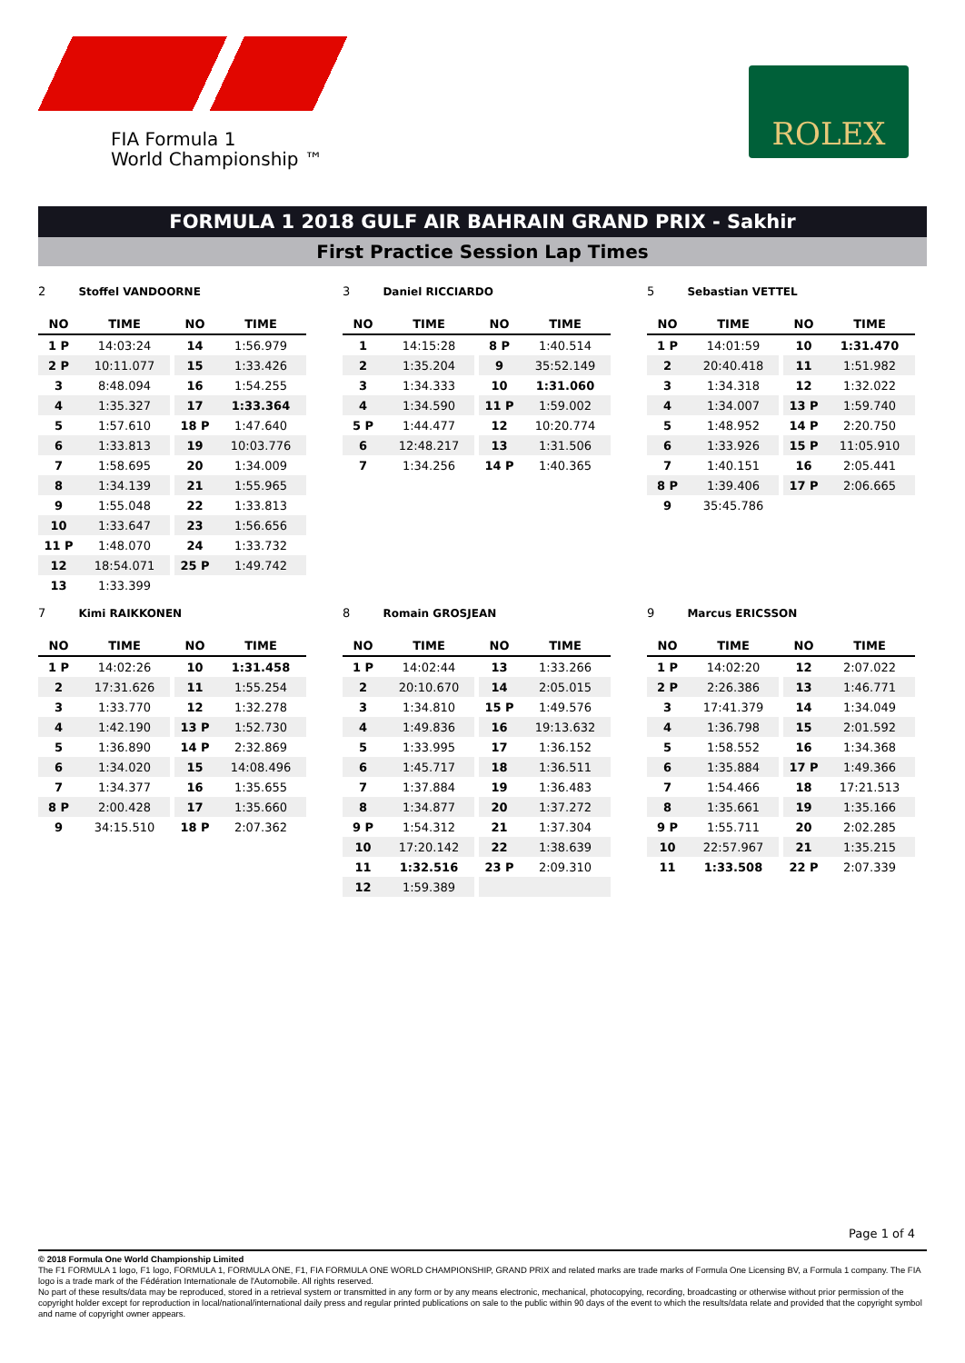FIA Formula 1
World Championship ™
ROLEX
FORMULA 1 2018 GULF AIR BAHRAIN GRAND PRIX - Sakhir
First Practice Session Lap Times
2 Stoffel VANDOORNE
| NO | TIME | | NO | TIME |
| --- | --- | --- | --- | --- |
| 1 P | 14:03:24 | | 14 | 1:56.979 |
| 2 P | 10:11.077 | | 15 | 1:33.426 |
| 3 | 8:48.094 | | 16 | 1:54.255 |
| 4 | 1:35.327 | | 17 | 1:33.364 |
| 5 | 1:57.610 | | 18 P | 1:47.640 |
| 6 | 1:33.813 | | 19 | 10:03.776 |
| 7 | 1:58.695 | | 20 | 1:34.009 |
| 8 | 1:34.139 | | 21 | 1:55.965 |
| 9 | 1:55.048 | | 22 | 1:33.813 |
| 10 | 1:33.647 | | 23 | 1:56.656 |
| 11 P | 1:48.070 | | 24 | 1:33.732 |
| 12 | 18:54.071 | | 25 P | 1:49.742 |
| 13 | 1:33.399 | | | |
3 Daniel RICCIARDO
| NO | TIME | | NO | TIME |
| --- | --- | --- | --- | --- |
| 1 | 14:15:28 | | 8 P | 1:40.514 |
| 2 | 1:35.204 | | 9 | 35:52.149 |
| 3 | 1:34.333 | | 10 | 1:31.060 |
| 4 | 1:34.590 | | 11 P | 1:59.002 |
| 5 P | 1:44.477 | | 12 | 10:20.774 |
| 6 | 12:48.217 | | 13 | 1:31.506 |
| 7 | 1:34.256 | | 14 P | 1:40.365 |
5 Sebastian VETTEL
| NO | TIME | | NO | TIME |
| --- | --- | --- | --- | --- |
| 1 P | 14:01:59 | | 10 | 1:31.470 |
| 2 | 20:40.418 | | 11 | 1:51.982 |
| 3 | 1:34.318 | | 12 | 1:32.022 |
| 4 | 1:34.007 | | 13 P | 1:59.740 |
| 5 | 1:48.952 | | 14 P | 2:20.750 |
| 6 | 1:33.926 | | 15 P | 11:05.910 |
| 7 | 1:40.151 | | 16 | 2:05.441 |
| 8 P | 1:39.406 | | 17 P | 2:06.665 |
| 9 | 35:45.786 | | | |
7 Kimi RAIKKONEN
| NO | TIME | | NO | TIME |
| --- | --- | --- | --- | --- |
| 1 P | 14:02:26 | | 10 | 1:31.458 |
| 2 | 17:31.626 | | 11 | 1:55.254 |
| 3 | 1:33.770 | | 12 | 1:32.278 |
| 4 | 1:42.190 | | 13 P | 1:52.730 |
| 5 | 1:36.890 | | 14 P | 2:32.869 |
| 6 | 1:34.020 | | 15 | 14:08.496 |
| 7 | 1:34.377 | | 16 | 1:35.655 |
| 8 P | 2:00.428 | | 17 | 1:35.660 |
| 9 | 34:15.510 | | 18 P | 2:07.362 |
8 Romain GROSJEAN
| NO | TIME | | NO | TIME |
| --- | --- | --- | --- | --- |
| 1 P | 14:02:44 | | 13 | 1:33.266 |
| 2 | 20:10.670 | | 14 | 2:05.015 |
| 3 | 1:34.810 | | 15 P | 1:49.576 |
| 4 | 1:49.836 | | 16 | 19:13.632 |
| 5 | 1:33.995 | | 17 | 1:36.152 |
| 6 | 1:45.717 | | 18 | 1:36.511 |
| 7 | 1:37.884 | | 19 | 1:36.483 |
| 8 | 1:34.877 | | 20 | 1:37.272 |
| 9 P | 1:54.312 | | 21 | 1:37.304 |
| 10 | 17:20.142 | | 22 | 1:38.639 |
| 11 | 1:32.516 | | 23 P | 2:09.310 |
| 12 | 1:59.389 | | | |
9 Marcus ERICSSON
| NO | TIME | | NO | TIME |
| --- | --- | --- | --- | --- |
| 1 P | 14:02:20 | | 12 | 2:07.022 |
| 2 P | 2:26.386 | | 13 | 1:46.771 |
| 3 | 17:41.379 | | 14 | 1:34.049 |
| 4 | 1:36.798 | | 15 | 2:01.592 |
| 5 | 1:58.552 | | 16 | 1:34.368 |
| 6 | 1:35.884 | | 17 P | 1:49.366 |
| 7 | 1:54.466 | | 18 | 17:21.513 |
| 8 | 1:35.661 | | 19 | 1:35.166 |
| 9 P | 1:55.711 | | 20 | 2:02.285 |
| 10 | 22:57.967 | | 21 | 1:35.215 |
| 11 | 1:33.508 | | 22 P | 2:07.339 |
Page 1 of 4
© 2018 Formula One World Championship Limited
The F1 FORMULA 1 logo, F1 logo, FORMULA 1, FORMULA ONE, F1, FIA FORMULA ONE WORLD CHAMPIONSHIP, GRAND PRIX and related marks are trade marks of Formula One Licensing BV, a Formula 1 company. The FIA logo is a trade mark of the Fédération Internationale de l'Automobile. All rights reserved.
No part of these results/data may be reproduced, stored in a retrieval system or transmitted in any form or by any means electronic, mechanical, photocopying, recording, broadcasting or otherwise without prior permission of the copyright holder except for reproduction in local/national/international daily press and regular printed publications on sale to the public within 90 days of the event to which the results/data relate and provided that the copyright symbol and name of copyright owner appears.